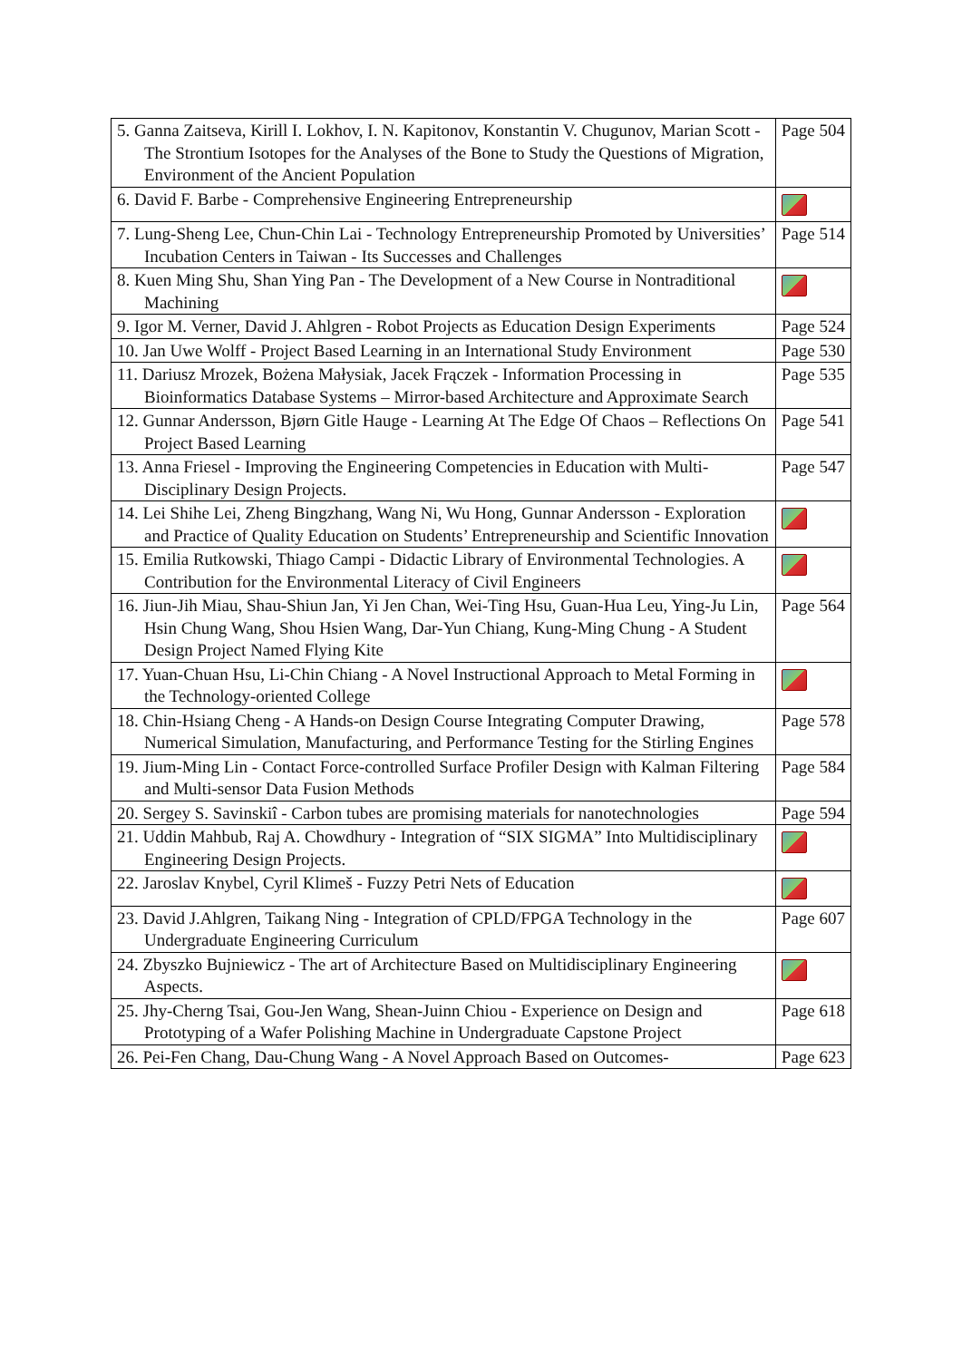| 5. Ganna Zaitseva, Kirill I. Lokhov, I. N. Kapitonov, Konstantin V. Chugunov, Marian Scott - The Strontium Isotopes for the Analyses of the Bone to Study the Questions of Migration, Environment of the Ancient Population | Page 504 |
| 6. David F. Barbe - Comprehensive Engineering Entrepreneurship | |
| 7. Lung-Sheng Lee, Chun-Chin Lai - Technology Entrepreneurship Promoted by Universities’ Incubation Centers in Taiwan - Its Successes and Challenges | Page 514 |
| 8. Kuen Ming Shu, Shan Ying Pan - The Development of a New Course in Nontraditional Machining | |
| 9. Igor M. Verner, David J. Ahlgren - Robot Projects as Education Design Experiments | Page 524 |
| 10. Jan Uwe Wolff - Project Based Learning in an International Study Environment | Page 530 |
| 11. Dariusz Mrozek, Bożena Małysiak, Jacek Frączek - Information Processing in Bioinformatics Database Systems – Mirror-based Architecture and Approximate Search | Page 535 |
| 12. Gunnar Andersson, Bjørn Gitle Hauge - Learning At The Edge Of Chaos – Reflections On Project Based Learning | Page 541 |
| 13. Anna Friesel - Improving the Engineering Competencies in Education with Multi-Disciplinary Design Projects. | Page 547 |
| 14. Lei Shihe Lei, Zheng Bingzhang, Wang Ni, Wu Hong, Gunnar Andersson - Exploration and Practice of Quality Education on Students’ Entrepreneurship and Scientific Innovation | |
| 15. Emilia Rutkowski, Thiago Campi - Didactic Library of Environmental Technologies. A Contribution for the Environmental Literacy of Civil Engineers | |
| 16. Jiun-Jih Miau, Shau-Shiun Jan, Yi Jen Chan, Wei-Ting Hsu, Guan-Hua Leu, Ying-Ju Lin, Hsin Chung Wang, Shou Hsien Wang, Dar-Yun Chiang, Kung-Ming Chung - A Student Design Project Named Flying Kite | Page 564 |
| 17. Yuan-Chuan Hsu, Li-Chin Chiang - A Novel Instructional Approach to Metal Forming in the Technology-oriented College | |
| 18. Chin-Hsiang Cheng - A Hands-on Design Course Integrating Computer Drawing, Numerical Simulation, Manufacturing, and Performance Testing for the Stirling Engines | Page 578 |
| 19. Jium-Ming Lin - Contact Force-controlled Surface Profiler Design with Kalman Filtering and Multi-sensor Data Fusion Methods | Page 584 |
| 20. Sergey S. Savinskiî - Carbon tubes are promising materials for nanotechnologies | Page 594 |
| 21. Uddin Mahbub, Raj A. Chowdhury - Integration of “SIX SIGMA” Into Multidisciplinary Engineering Design Projects. | |
| 22. Jaroslav Knybel, Cyril Klimeš - Fuzzy Petri Nets of Education | |
| 23. David J.Ahlgren, Taikang Ning - Integration of CPLD/FPGA Technology in the Undergraduate Engineering Curriculum | Page 607 |
| 24. Zbyszko Bujniewicz - The art of Architecture Based on Multidisciplinary Engineering Aspects. | |
| 25. Jhy-Cherng Tsai, Gou-Jen Wang, Shean-Juinn Chiou - Experience on Design and Prototyping of a Wafer Polishing Machine in Undergraduate Capstone Project | Page 618 |
| 26. Pei-Fen Chang, Dau-Chung Wang - A Novel Approach Based on Outcomes- | Page 623 |